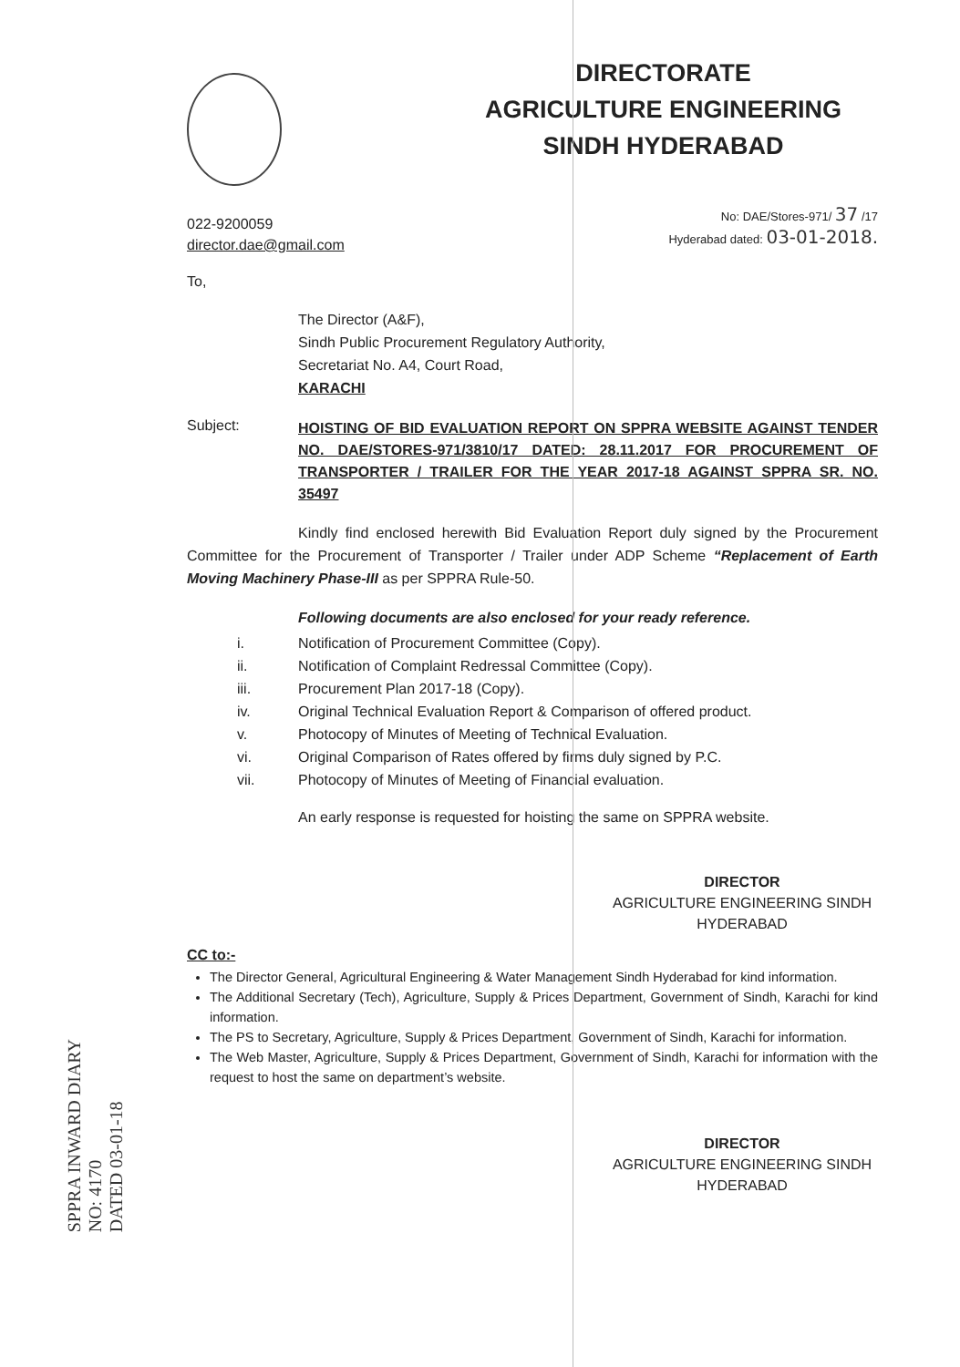DIRECTORATE
AGRICULTURE ENGINEERING
SINDH HYDERABAD
022-9200059
director.dae@gmail.com
No: DAE/Stores-971/ 37 /17
Hyderabad dated: 03-01-2018.
To,
The Director (A&F),
Sindh Public Procurement Regulatory Authority,
Secretariat No. A4, Court Road,
KARACHI
Subject:
HOISTING OF BID EVALUATION REPORT ON SPPRA WEBSITE AGAINST TENDER NO. DAE/STORES-971/3810/17 DATED: 28.11.2017 FOR PROCUREMENT OF TRANSPORTER / TRAILER FOR THE YEAR 2017-18 AGAINST SPPRA SR. NO. 35497
Kindly find enclosed herewith Bid Evaluation Report duly signed by the Procurement Committee for the Procurement of Transporter / Trailer under ADP Scheme “Replacement of Earth Moving Machinery Phase-III as per SPPRA Rule-50.
Following documents are also enclosed for your ready reference.
i. Notification of Procurement Committee (Copy).
ii. Notification of Complaint Redressal Committee (Copy).
iii. Procurement Plan 2017-18 (Copy).
iv. Original Technical Evaluation Report & Comparison of offered product.
v. Photocopy of Minutes of Meeting of Technical Evaluation.
vi. Original Comparison of Rates offered by firms duly signed by P.C.
vii. Photocopy of Minutes of Meeting of Financial evaluation.
An early response is requested for hoisting the same on SPPRA website.
DIRECTOR
AGRICULTURE ENGINEERING SINDH
HYDERABAD
CC to:-
The Director General, Agricultural Engineering & Water Management Sindh Hyderabad for kind information.
The Additional Secretary (Tech), Agriculture, Supply & Prices Department, Government of Sindh, Karachi for kind information.
The PS to Secretary, Agriculture, Supply & Prices Department, Government of Sindh, Karachi for information.
The Web Master, Agriculture, Supply & Prices Department, Government of Sindh, Karachi for information with the request to host the same on department’s website.
DIRECTOR
AGRICULTURE ENGINEERING SINDH
HYDERABAD
SPPRA INWARD DIARY
NO: 4170
DATED 03-01-18